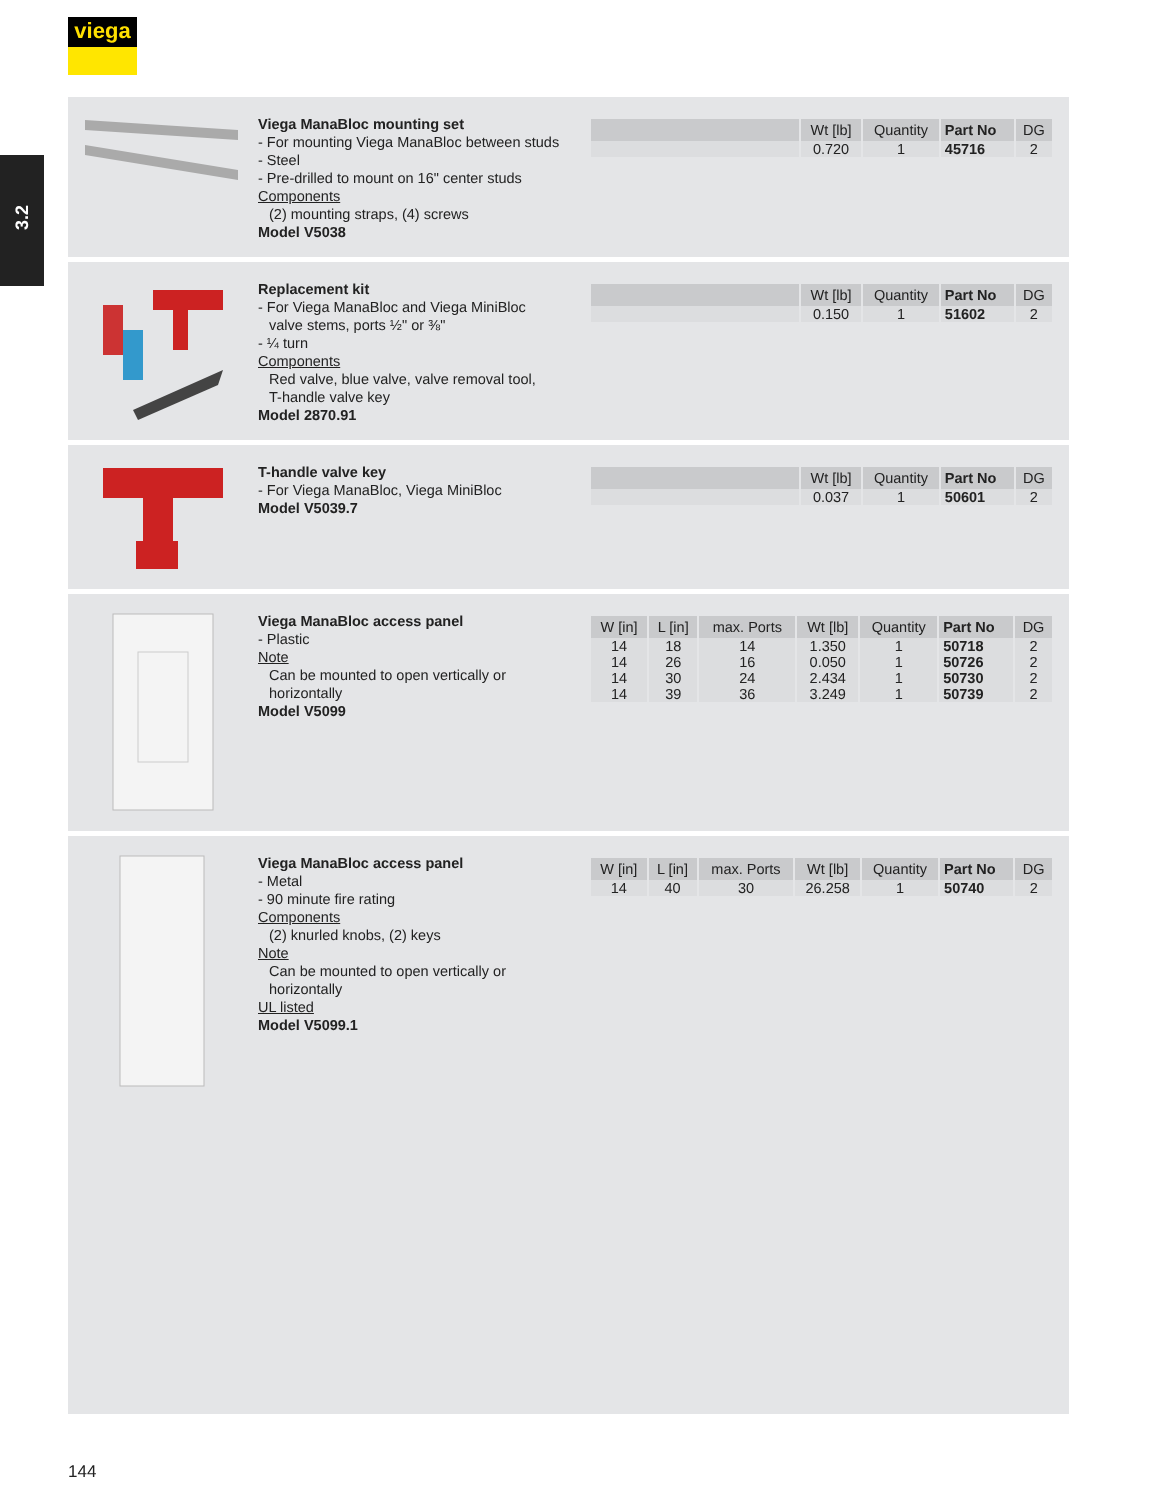viega
3.2
Viega ManaBloc mounting set
- For mounting Viega ManaBloc between studs
- Steel
- Pre-drilled to mount on 16" center studs
Components
(2) mounting straps, (4) screws
Model V5038
| | Wt [lb] | Quantity | Part No | DG |
| --- | --- | --- | --- | --- |
| | 0.720 | 1 | 45716 | 2 |
Replacement kit
- For Viega ManaBloc and Viega MiniBloc
valve stems, ports ½" or ⅜"
- ¼ turn
Components
Red valve, blue valve, valve removal tool,
T-handle valve key
Model 2870.91
| | Wt [lb] | Quantity | Part No | DG |
| --- | --- | --- | --- | --- |
| | 0.150 | 1 | 51602 | 2 |
T-handle valve key
- For Viega ManaBloc, Viega MiniBloc
Model V5039.7
| | Wt [lb] | Quantity | Part No | DG |
| --- | --- | --- | --- | --- |
| | 0.037 | 1 | 50601 | 2 |
Viega ManaBloc access panel
- Plastic
Note
Can be mounted to open vertically or
horizontally
Model V5099
| W [in] | L [in] | max. Ports | Wt [lb] | Quantity | Part No | DG |
| --- | --- | --- | --- | --- | --- | --- |
| 14 | 18 | 14 | 1.350 | 1 | 50718 | 2 |
| 14 | 26 | 16 | 0.050 | 1 | 50726 | 2 |
| 14 | 30 | 24 | 2.434 | 1 | 50730 | 2 |
| 14 | 39 | 36 | 3.249 | 1 | 50739 | 2 |
Viega ManaBloc access panel
- Metal
- 90 minute fire rating
Components
(2) knurled knobs, (2) keys
Note
Can be mounted to open vertically or
horizontally
UL listed
Model V5099.1
| W [in] | L [in] | max. Ports | Wt [lb] | Quantity | Part No | DG |
| --- | --- | --- | --- | --- | --- | --- |
| 14 | 40 | 30 | 26.258 | 1 | 50740 | 2 |
144